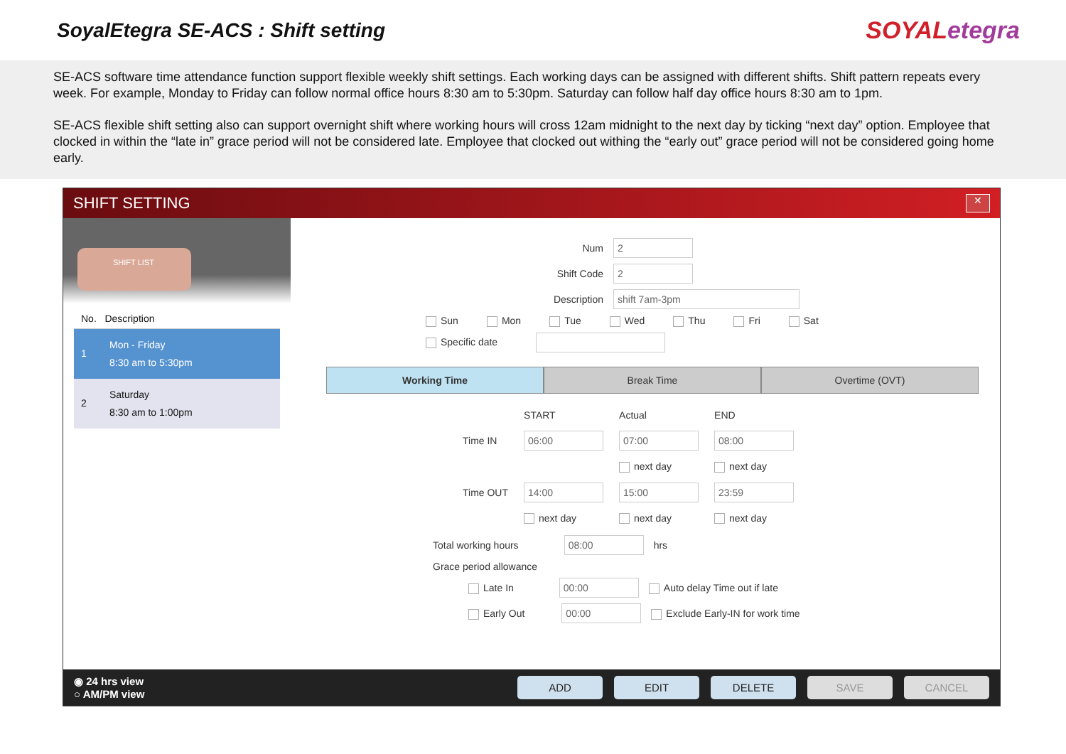SoyalEtegra SE-ACS : Shift setting
SOYALetegra
SE-ACS software time attendance function support flexible weekly shift settings. Each working days can be assigned with different shifts. Shift pattern repeats every week. For example, Monday to Friday can follow normal office hours 8:30 am to 5:30pm. Saturday can follow half day office hours 8:30 am to 1pm.
SE-ACS flexible shift setting also can support overnight shift where working hours will cross 12am midnight to the next day by ticking “next day” option. Employee that clocked in within the “late in” grace period will not be considered late. Employee that clocked out withing the “early out” grace period will not be considered going home early.
SHIFT SETTING ✕
SHIFT LIST
No. Description
1
Mon - Friday
8:30 am to 5:30pm
2
Saturday
8:30 am to 1:00pm
Num 2
Shift Code 2
Description shift 7am-3pm
Sun Mon Tue Wed Thu Fri Sat
Specific date
Working Time Break Time Overtime (OVT)
| | START | Actual | END |
| Time IN | 06:00 | 07:00 | 08:00 |
| | | next day | next day |
| Time OUT | 14:00 | 15:00 | 23:59 |
| | next day | next day | next day |
Total working hours 08:00 hrs
Grace period allowance
Late In 00:00 Auto delay Time out if late
Early Out 00:00 Exclude Early-IN for work time
◉ 24 hrs view
○ AM/PM view
ADD EDIT DELETE SAVE CANCEL